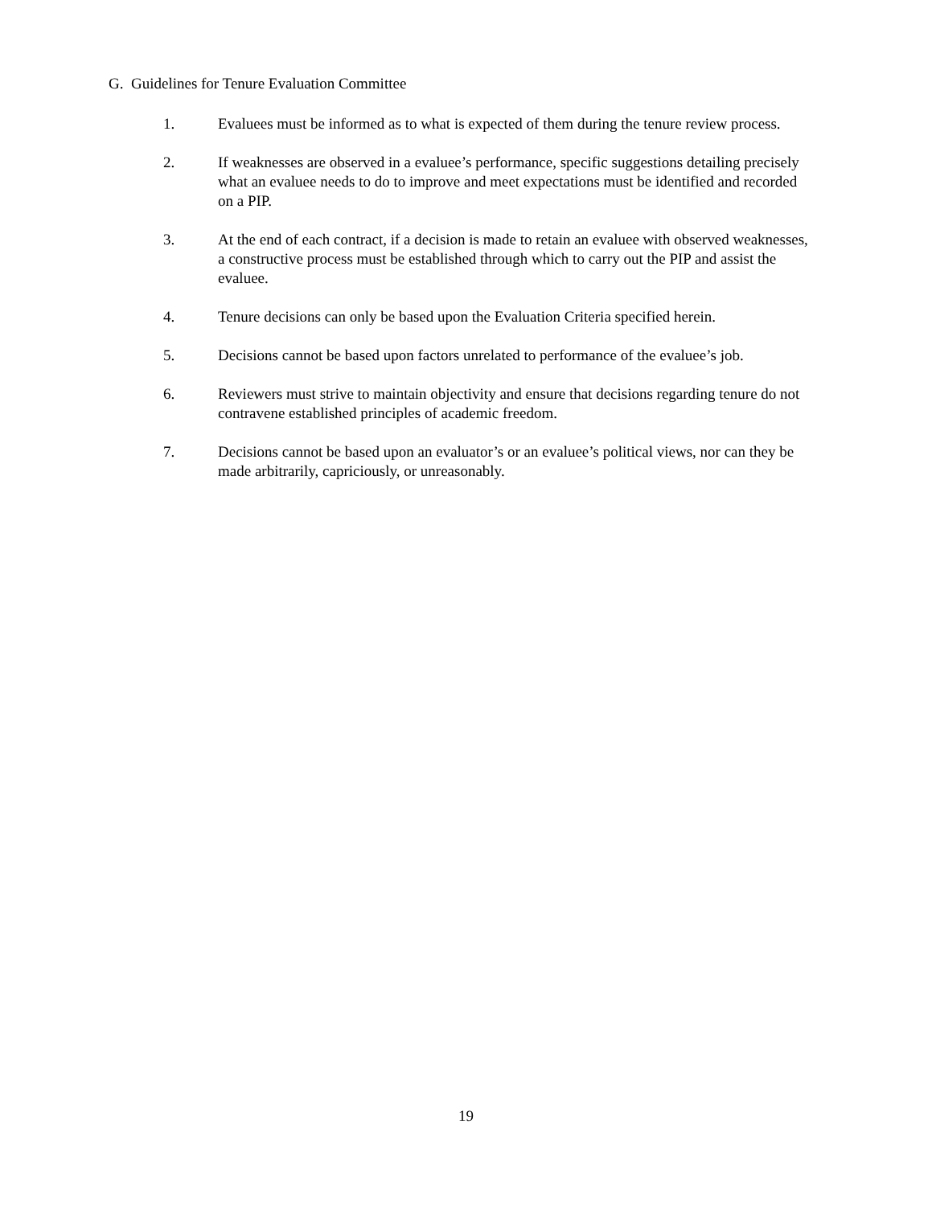G. Guidelines for Tenure Evaluation Committee
1. Evaluees must be informed as to what is expected of them during the tenure review process.
2. If weaknesses are observed in a evaluee’s performance, specific suggestions detailing precisely what an evaluee needs to do to improve and meet expectations must be identified and recorded on a PIP.
3. At the end of each contract, if a decision is made to retain an evaluee with observed weaknesses, a constructive process must be established through which to carry out the PIP and assist the evaluee.
4. Tenure decisions can only be based upon the Evaluation Criteria specified herein.
5. Decisions cannot be based upon factors unrelated to performance of the evaluee’s job.
6. Reviewers must strive to maintain objectivity and ensure that decisions regarding tenure do not contravene established principles of academic freedom.
7. Decisions cannot be based upon an evaluator’s or an evaluee’s political views, nor can they be made arbitrarily, capriciously, or unreasonably.
19